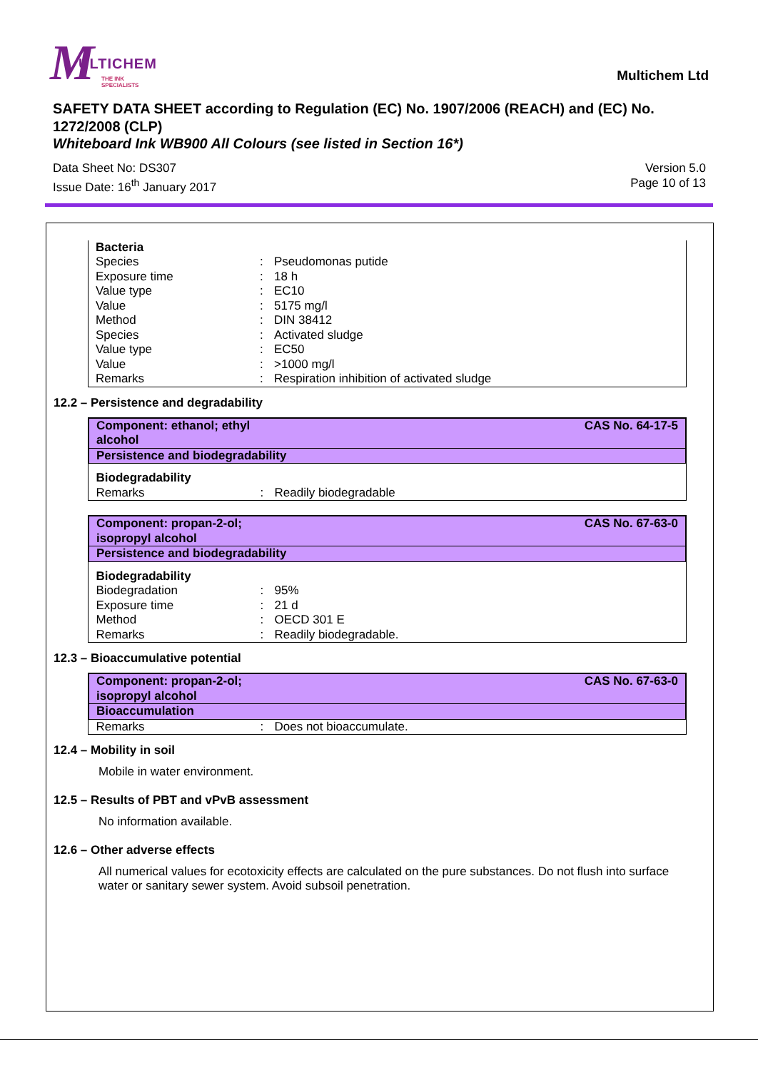M ULTICHEM
THE INK SPECIALISTS
Multichem Ltd
SAFETY DATA SHEET according to Regulation (EC) No. 1907/2006 (REACH) and (EC) No. 1272/2008 (CLP)
Whiteboard Ink WB900 All Colours (see listed in Section 16*)
Data Sheet No: DS307
Issue Date: 16<sup>th</sup> January 2017
Version 5.0
Page 10 of 13
| Bacteria | | |
| Species | : | Pseudomonas putide |
| Exposure time | : | 18 h |
| Value type | : | EC10 |
| Value | : | 5175 mg/l |
| Method | : | DIN 38412 |
| Species | : | Activated sludge |
| Value type | : | EC50 |
| Value | : | >1000 mg/l |
| Remarks | : | Respiration inhibition of activated sludge |
12.2 – Persistence and degradability
| Component: ethanol; ethyl alcohol | | CAS No. 64-17-5 |
| Persistence and biodegradability | | |
| Biodegradability | | |
| Remarks | : | Readily biodegradable |
| Component: propan-2-ol; isopropyl alcohol | | CAS No. 67-63-0 |
| Persistence and biodegradability | | |
| Biodegradability | | |
| Biodegradation | : | 95% |
| Exposure time | : | 21 d |
| Method | : | OECD 301 E |
| Remarks | : | Readily biodegradable. |
12.3 – Bioaccumulative potential
| Component: propan-2-ol; isopropyl alcohol | | CAS No. 67-63-0 |
| Bioaccumulation | | |
| Remarks | : | Does not bioaccumulate. |
12.4 – Mobility in soil
Mobile in water environment.
12.5 – Results of PBT and vPvB assessment
No information available.
12.6 – Other adverse effects
All numerical values for ecotoxicity effects are calculated on the pure substances. Do not flush into surface water or sanitary sewer system. Avoid subsoil penetration.